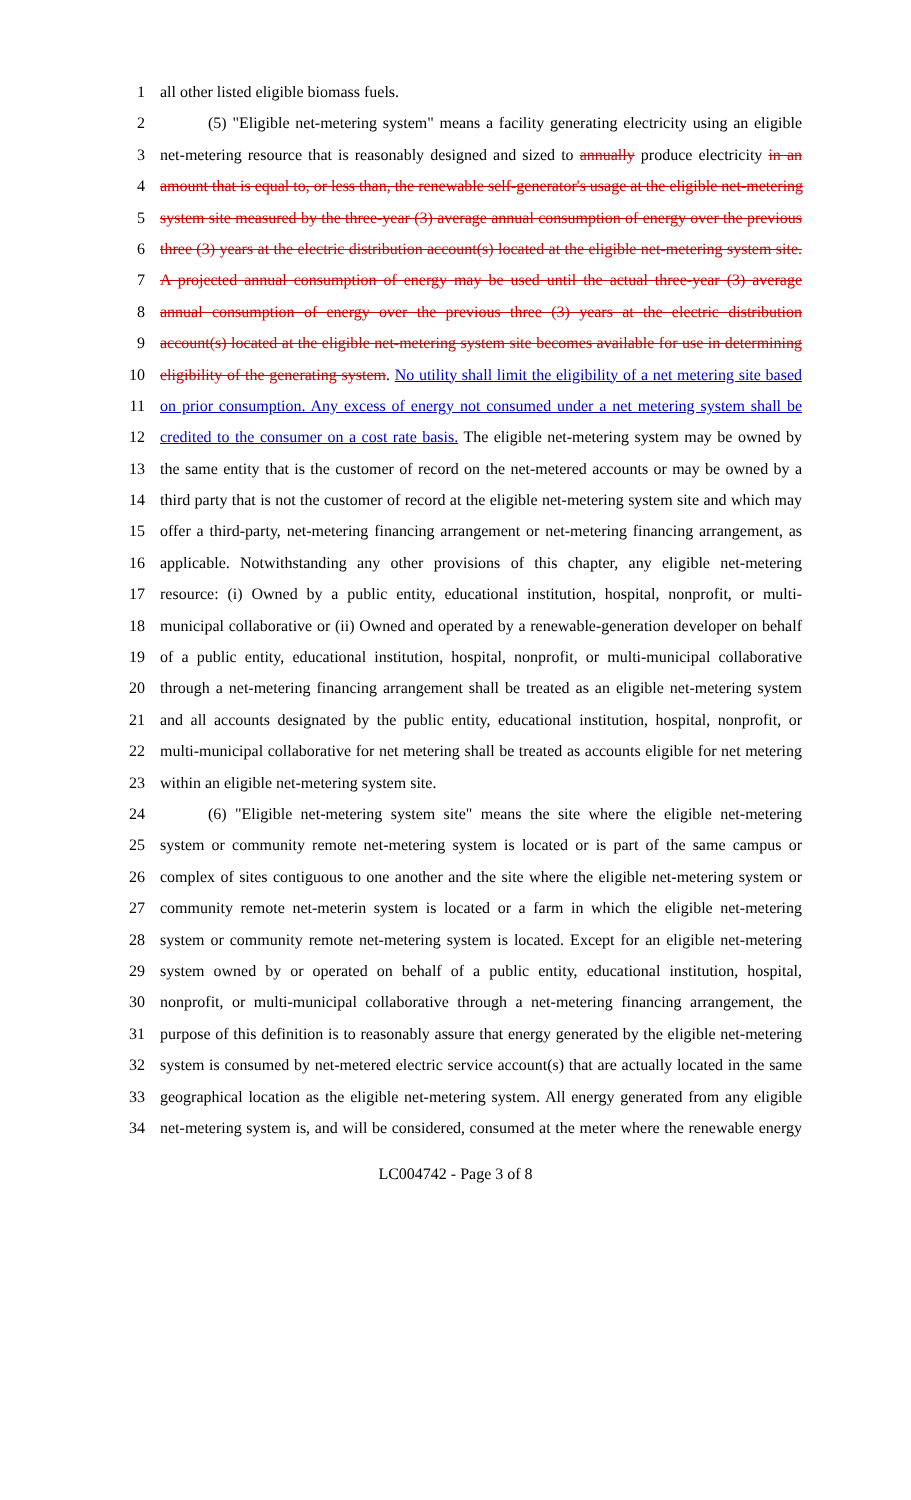1 all other listed eligible biomass fuels.
2 (5) "Eligible net-metering system" means a facility generating electricity using an eligible
3 net-metering resource that is reasonably designed and sized to annually produce electricity in an
4 amount that is equal to, or less than, the renewable self-generator's usage at the eligible net-metering
5 system site measured by the three-year (3) average annual consumption of energy over the previous
6 three (3) years at the electric distribution account(s) located at the eligible net-metering system site.
7 A projected annual consumption of energy may be used until the actual three-year (3) average
8 annual consumption of energy over the previous three (3) years at the electric distribution
9 account(s) located at the eligible net-metering system site becomes available for use in determining
10 eligibility of the generating system. No utility shall limit the eligibility of a net metering site based
11 on prior consumption. Any excess of energy not consumed under a net metering system shall be
12 credited to the consumer on a cost rate basis. The eligible net-metering system may be owned by
13 the same entity that is the customer of record on the net-metered accounts or may be owned by a
14 third party that is not the customer of record at the eligible net-metering system site and which may
15 offer a third-party, net-metering financing arrangement or net-metering financing arrangement, as
16 applicable. Notwithstanding any other provisions of this chapter, any eligible net-metering
17 resource: (i) Owned by a public entity, educational institution, hospital, nonprofit, or multi-
18 municipal collaborative or (ii) Owned and operated by a renewable-generation developer on behalf
19 of a public entity, educational institution, hospital, nonprofit, or multi-municipal collaborative
20 through a net-metering financing arrangement shall be treated as an eligible net-metering system
21 and all accounts designated by the public entity, educational institution, hospital, nonprofit, or
22 multi-municipal collaborative for net metering shall be treated as accounts eligible for net metering
23 within an eligible net-metering system site.
24 (6) "Eligible net-metering system site" means the site where the eligible net-metering
25 system or community remote net-metering system is located or is part of the same campus or
26 complex of sites contiguous to one another and the site where the eligible net-metering system or
27 community remote net-meterin system is located or a farm in which the eligible net-metering
28 system or community remote net-metering system is located. Except for an eligible net-metering
29 system owned by or operated on behalf of a public entity, educational institution, hospital,
30 nonprofit, or multi-municipal collaborative through a net-metering financing arrangement, the
31 purpose of this definition is to reasonably assure that energy generated by the eligible net-metering
32 system is consumed by net-metered electric service account(s) that are actually located in the same
33 geographical location as the eligible net-metering system. All energy generated from any eligible
34 net-metering system is, and will be considered, consumed at the meter where the renewable energy
LC004742 - Page 3 of 8